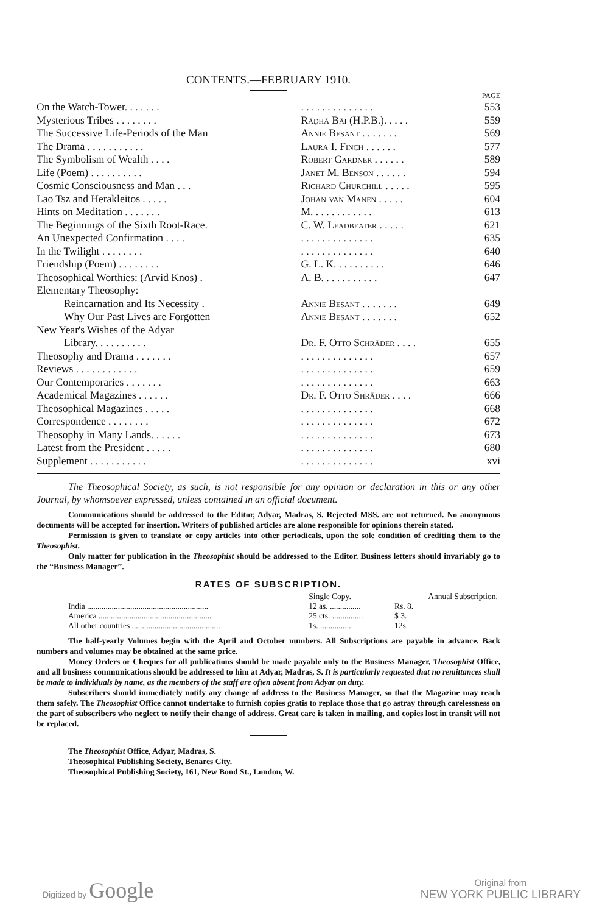CONTENTS.—FEBRUARY 1910.
PAGE
| On the Watch-Tower. . . . . . . | . . . . . . . . . . . . . . | 553 |
| Mysterious Tribes . . . . . . . . | Rāḍhā Bāi (H.P.B.). . . . . | 559 |
| The Successive Life-Periods of the Man | Annie Besant . . . . . . . | 569 |
| The Drama . . . . . . . . . . . | Laura I. Finch . . . . . . | 577 |
| The Symbolism of Wealth . . . . | Robert Gardner . . . . . . | 589 |
| Life (Poem) . . . . . . . . . . | Janet M. Benson . . . . . . | 594 |
| Cosmic Consciousness and Man . . . | Richard Churchill . . . . . | 595 |
| Lao Tsz and Herakleitos . . . . . | Johan van Manen . . . . . | 604 |
| Hints on Meditation . . . . . . . | M. . . . . . . . . . . . | 613 |
| The Beginnings of the Sixth Root-Race. | C. W. Leadbeater . . . . . | 621 |
| An Unexpected Confirmation . . . . | . . . . . . . . . . . . . . | 635 |
| In the Twilight . . . . . . . . | . . . . . . . . . . . . . . | 640 |
| Friendship (Poem) . . . . . . . . | G. L. K. . . . . . . . . . | 646 |
| Theosophical Worthies: (Arvid Knos) . | A. B. . . . . . . . . . . | 647 |
| Elementary Theosophy: | | |
| Reincarnation and Its Necessity . | Annie Besant . . . . . . . | 649 |
| Why Our Past Lives are Forgotten | Annie Besant . . . . . . . | 652 |
| New Year's Wishes of the Adyar | | |
| Library. . . . . . . . . . | Dr. F. Otto Schrāder . . . . | 655 |
| Theosophy and Drama . . . . . . . | . . . . . . . . . . . . . . | 657 |
| Reviews . . . . . . . . . . . . | . . . . . . . . . . . . . . | 659 |
| Our Contemporaries . . . . . . . | . . . . . . . . . . . . . . | 663 |
| Academical Magazines . . . . . . | Dr. F. Otto Shrāder . . . . | 666 |
| Theosophical Magazines . . . . . | . . . . . . . . . . . . . . | 668 |
| Correspondence . . . . . . . . | . . . . . . . . . . . . . . | 672 |
| Theosophy in Many Lands. . . . . . | . . . . . . . . . . . . . . | 673 |
| Latest from the President . . . . . | . . . . . . . . . . . . . . | 680 |
| Supplement . . . . . . . . . . . | . . . . . . . . . . . . . . | xvi |
The Theosophical Society, as such, is not responsible for any opinion or declaration in this or any other Journal, by whomsoever expressed, unless contained in an official document.
Communications should be addressed to the Editor, Adyar, Madras, S. Rejected MSS. are not returned. No anonymous documents will be accepted for insertion. Writers of published articles are alone responsible for opinions therein stated.
Permission is given to translate or copy articles into other periodicals, upon the sole condition of crediting them to the Theosophist.
Only matter for publication in the Theosophist should be addressed to the Editor. Business letters should invariably go to the “Business Manager”.
RATES OF SUBSCRIPTION.
| | Single Copy. | Annual Subscription. |
| India ........................................................... | 12 as. ............... | Rs. 8. |
| America ....................................................... | 25 cts. ............... | $ 3. |
| All other countries ........................................... | 1s. ............... | 12s. |
The half-yearly Volumes begin with the April and October numbers. All Subscriptions are payable in advance. Back numbers and volumes may be obtained at the same price.
Money Orders or Cheques for all publications should be made payable only to the Business Manager, Theosophist Office, and all business communications should be addressed to him at Adyar, Madras, S. It is particularly requested that no remittances shall be made to individuals by name, as the members of the staff are often absent from Adyar on duty.
Subscribers should immediately notify any change of address to the Business Manager, so that the Magazine may reach them safely. The Theosophist Office cannot undertake to furnish copies gratis to replace those that go astray through carelessness on the part of subscribers who neglect to notify their change of address. Great care is taken in mailing, and copies lost in transit will not be replaced.
The Theosophist Office, Adyar, Madras, S.
Theosophical Publishing Society, Benares City.
Theosophical Publishing Society, 161, New Bond St., London, W.
Digitized by Google
Original from
NEW YORK PUBLIC LIBRARY